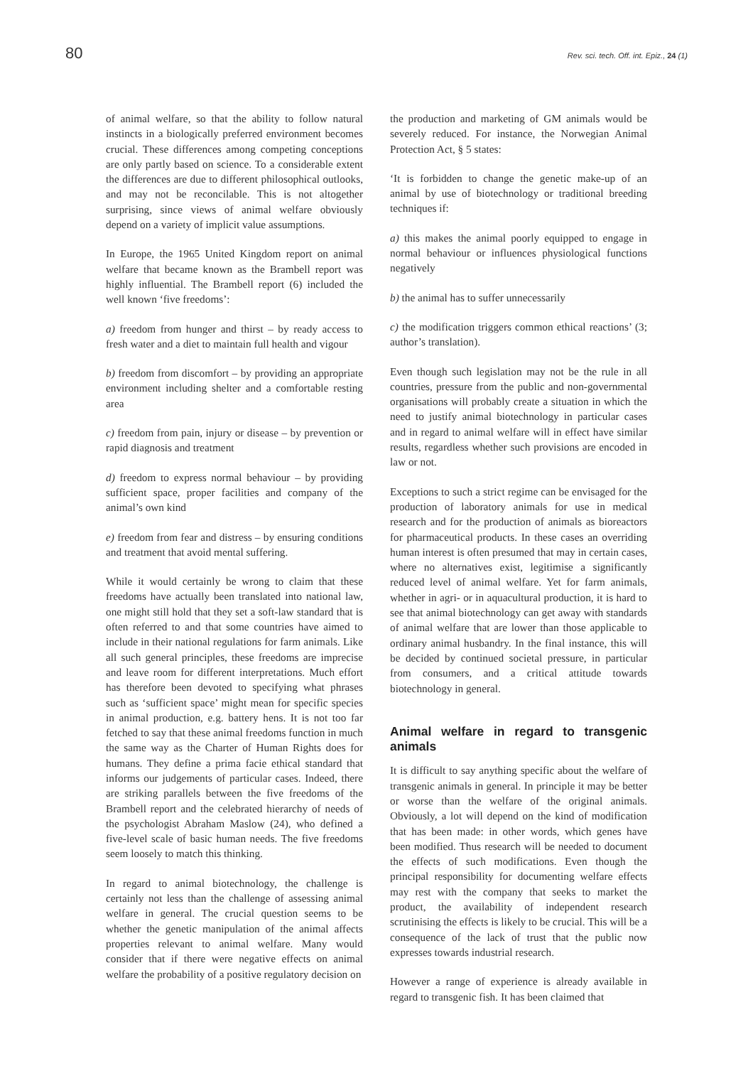80 Rev. sci. tech. Off. int. Epiz., 24 (1)
of animal welfare, so that the ability to follow natural instincts in a biologically preferred environment becomes crucial. These differences among competing conceptions are only partly based on science. To a considerable extent the differences are due to different philosophical outlooks, and may not be reconcilable. This is not altogether surprising, since views of animal welfare obviously depend on a variety of implicit value assumptions.
In Europe, the 1965 United Kingdom report on animal welfare that became known as the Brambell report was highly influential. The Brambell report (6) included the well known ‘five freedoms’:
a) freedom from hunger and thirst – by ready access to fresh water and a diet to maintain full health and vigour
b) freedom from discomfort – by providing an appropriate environment including shelter and a comfortable resting area
c) freedom from pain, injury or disease – by prevention or rapid diagnosis and treatment
d) freedom to express normal behaviour – by providing sufficient space, proper facilities and company of the animal’s own kind
e) freedom from fear and distress – by ensuring conditions and treatment that avoid mental suffering.
While it would certainly be wrong to claim that these freedoms have actually been translated into national law, one might still hold that they set a soft-law standard that is often referred to and that some countries have aimed to include in their national regulations for farm animals. Like all such general principles, these freedoms are imprecise and leave room for different interpretations. Much effort has therefore been devoted to specifying what phrases such as ‘sufficient space’ might mean for specific species in animal production, e.g. battery hens. It is not too far fetched to say that these animal freedoms function in much the same way as the Charter of Human Rights does for humans. They define a prima facie ethical standard that informs our judgements of particular cases. Indeed, there are striking parallels between the five freedoms of the Brambell report and the celebrated hierarchy of needs of the psychologist Abraham Maslow (24), who defined a five-level scale of basic human needs. The five freedoms seem loosely to match this thinking.
In regard to animal biotechnology, the challenge is certainly not less than the challenge of assessing animal welfare in general. The crucial question seems to be whether the genetic manipulation of the animal affects properties relevant to animal welfare. Many would consider that if there were negative effects on animal welfare the probability of a positive regulatory decision on
the production and marketing of GM animals would be severely reduced. For instance, the Norwegian Animal Protection Act, § 5 states:
‘It is forbidden to change the genetic make-up of an animal by use of biotechnology or traditional breeding techniques if:
a) this makes the animal poorly equipped to engage in normal behaviour or influences physiological functions negatively
b) the animal has to suffer unnecessarily
c) the modification triggers common ethical reactions’ (3; author’s translation).
Even though such legislation may not be the rule in all countries, pressure from the public and non-governmental organisations will probably create a situation in which the need to justify animal biotechnology in particular cases and in regard to animal welfare will in effect have similar results, regardless whether such provisions are encoded in law or not.
Exceptions to such a strict regime can be envisaged for the production of laboratory animals for use in medical research and for the production of animals as bioreactors for pharmaceutical products. In these cases an overriding human interest is often presumed that may in certain cases, where no alternatives exist, legitimise a significantly reduced level of animal welfare. Yet for farm animals, whether in agri- or in aquacultural production, it is hard to see that animal biotechnology can get away with standards of animal welfare that are lower than those applicable to ordinary animal husbandry. In the final instance, this will be decided by continued societal pressure, in particular from consumers, and a critical attitude towards biotechnology in general.
Animal welfare in regard to transgenic animals
It is difficult to say anything specific about the welfare of transgenic animals in general. In principle it may be better or worse than the welfare of the original animals. Obviously, a lot will depend on the kind of modification that has been made: in other words, which genes have been modified. Thus research will be needed to document the effects of such modifications. Even though the principal responsibility for documenting welfare effects may rest with the company that seeks to market the product, the availability of independent research scrutinising the effects is likely to be crucial. This will be a consequence of the lack of trust that the public now expresses towards industrial research.
However a range of experience is already available in regard to transgenic fish. It has been claimed that